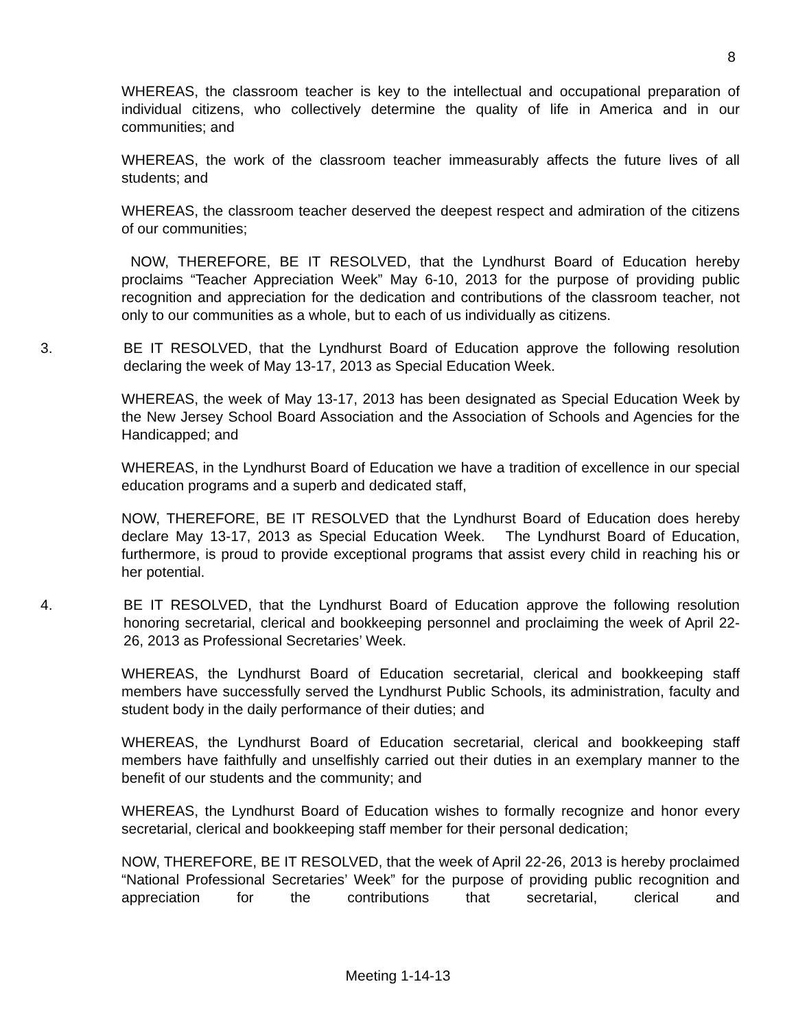8
WHEREAS, the classroom teacher is key to the intellectual and occupational preparation of individual citizens, who collectively determine the quality of life in America and in our communities; and
WHEREAS, the work of the classroom teacher immeasurably affects the future lives of all students; and
WHEREAS, the classroom teacher deserved the deepest respect and admiration of the citizens of our communities;
NOW, THEREFORE, BE IT RESOLVED, that the Lyndhurst Board of Education hereby proclaims “Teacher Appreciation Week” May 6-10, 2013 for the purpose of providing public recognition and appreciation for the dedication and contributions of the classroom teacher, not only to our communities as a whole, but to each of us individually as citizens.
3. BE IT RESOLVED, that the Lyndhurst Board of Education approve the following resolution declaring the week of May 13-17, 2013 as Special Education Week.
WHEREAS, the week of May 13-17, 2013 has been designated as Special Education Week by the New Jersey School Board Association and the Association of Schools and Agencies for the Handicapped; and
WHEREAS, in the Lyndhurst Board of Education we have a tradition of excellence in our special education programs and a superb and dedicated staff,
NOW, THEREFORE, BE IT RESOLVED that the Lyndhurst Board of Education does hereby declare May 13-17, 2013 as Special Education Week. The Lyndhurst Board of Education, furthermore, is proud to provide exceptional programs that assist every child in reaching his or her potential.
4. BE IT RESOLVED, that the Lyndhurst Board of Education approve the following resolution honoring secretarial, clerical and bookkeeping personnel and proclaiming the week of April 22-26, 2013 as Professional Secretaries’ Week.
WHEREAS, the Lyndhurst Board of Education secretarial, clerical and bookkeeping staff members have successfully served the Lyndhurst Public Schools, its administration, faculty and student body in the daily performance of their duties; and
WHEREAS, the Lyndhurst Board of Education secretarial, clerical and bookkeeping staff members have faithfully and unselfishly carried out their duties in an exemplary manner to the benefit of our students and the community; and
WHEREAS, the Lyndhurst Board of Education wishes to formally recognize and honor every secretarial, clerical and bookkeeping staff member for their personal dedication;
NOW, THEREFORE, BE IT RESOLVED, that the week of April 22-26, 2013 is hereby proclaimed “National Professional Secretaries’ Week” for the purpose of providing public recognition and appreciation for the contributions that secretarial, clerical and
Meeting 1-14-13